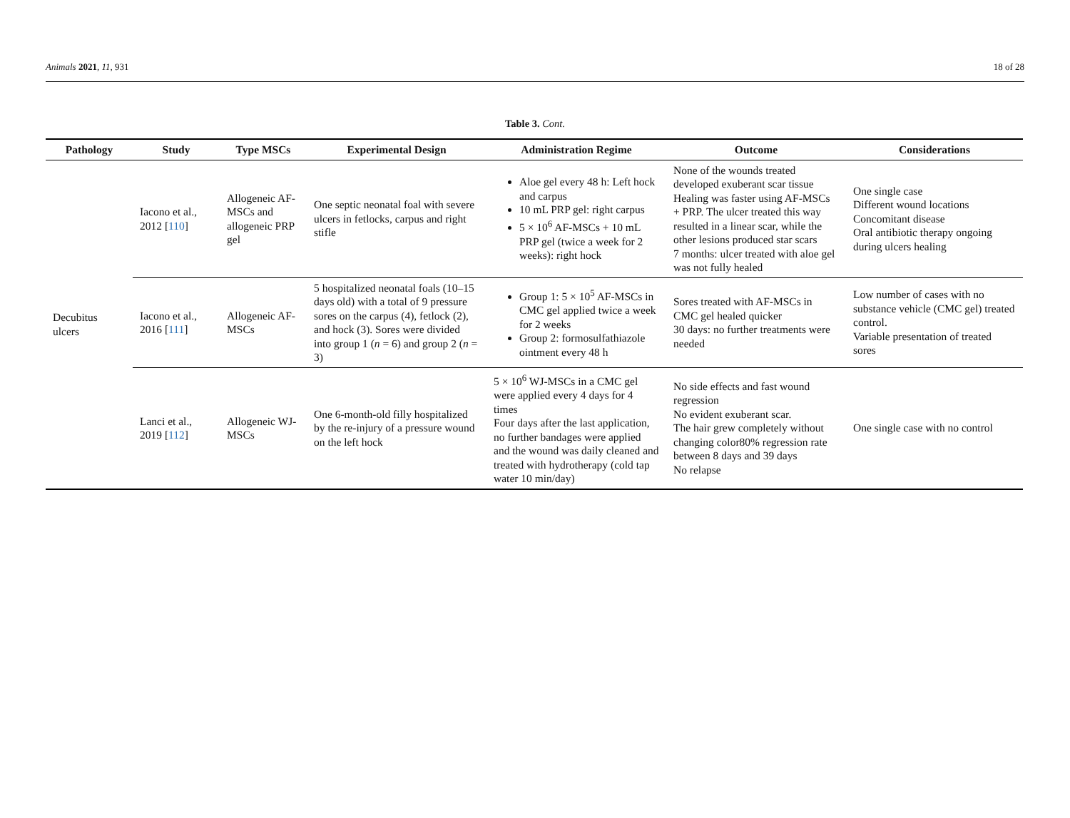Animals 2021, 11, 931 18 of 28
Table 3. Cont.
| Pathology | Study | Type MSCs | Experimental Design | Administration Regime | Outcome | Considerations |
| --- | --- | --- | --- | --- | --- | --- |
| Decubitus ulcers | Iacono et al., 2012 [ 110 ] | Allogeneic AF-MSCs and allogeneic PRP gel | One septic neonatal foal with severe ulcers in fetlocks, carpus and right stifle | Aloe gel every 48 h: Left hock and carpus 10 mL PRP gel: right carpus 5 × 10<sup>6</sup> AF-MSCs + 10 mL PRP gel (twice a week for 2 weeks): right hock | None of the wounds treated developed exuberant scar tissue Healing was faster using AF-MSCs + PRP. The ulcer treated this way resulted in a linear scar, while the other lesions produced star scars 7 months: ulcer treated with aloe gel was not fully healed | One single case Different wound locations Concomitant disease Oral antibiotic therapy ongoing during ulcers healing |
| | Iacono et al., 2016 [ 111 ] | Allogeneic AF-MSCs | 5 hospitalized neonatal foals (10–15 days old) with a total of 9 pressure sores on the carpus (4), fetlock (2), and hock (3). Sores were divided into group 1 ( n = 6) and group 2 ( n = 3) | Group 1: 5 × 10<sup>5</sup> AF-MSCs in CMC gel applied twice a week for 2 weeks Group 2: formosulfathiazole ointment every 48 h | Sores treated with AF-MSCs in CMC gel healed quicker 30 days: no further treatments were needed | Low number of cases with no substance vehicle (CMC gel) treated control. Variable presentation of treated sores |
| | Lanci et al., 2019 [ 112 ] | Allogeneic WJ-MSCs | One 6-month-old filly hospitalized by the re-injury of a pressure wound on the left hock | 5 × 10<sup>6</sup> WJ-MSCs in a CMC gel were applied every 4 days for 4 times Four days after the last application, no further bandages were applied and the wound was daily cleaned and treated with hydrotherapy (cold tap water 10 min/day) | No side effects and fast wound regression No evident exuberant scar. The hair grew completely without changing color80% regression rate between 8 days and 39 days No relapse | One single case with no control |